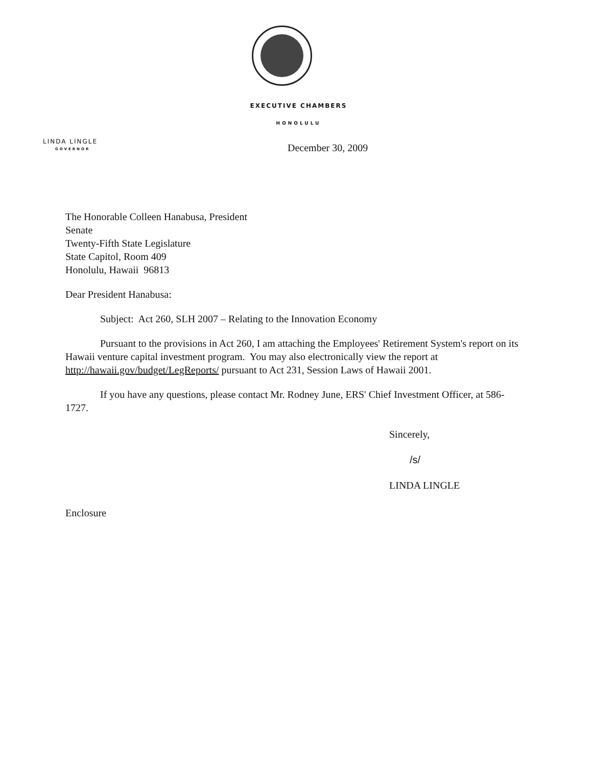EXECUTIVE CHAMBERS
HONOLULU
LINDA LINGLE
GOVERNOR
December 30, 2009
The Honorable Colleen Hanabusa, President
Senate
Twenty-Fifth State Legislature
State Capitol, Room 409
Honolulu, Hawaii 96813
Dear President Hanabusa:
Subject: Act 260, SLH 2007 – Relating to the Innovation Economy
Pursuant to the provisions in Act 260, I am attaching the Employees' Retirement System's report on its Hawaii venture capital investment program. You may also electronically view the report at http://hawaii.gov/budget/LegReports/ pursuant to Act 231, Session Laws of Hawaii 2001.
If you have any questions, please contact Mr. Rodney June, ERS' Chief Investment Officer, at 586-1727.
Sincerely,
/s/
LINDA LINGLE
Enclosure